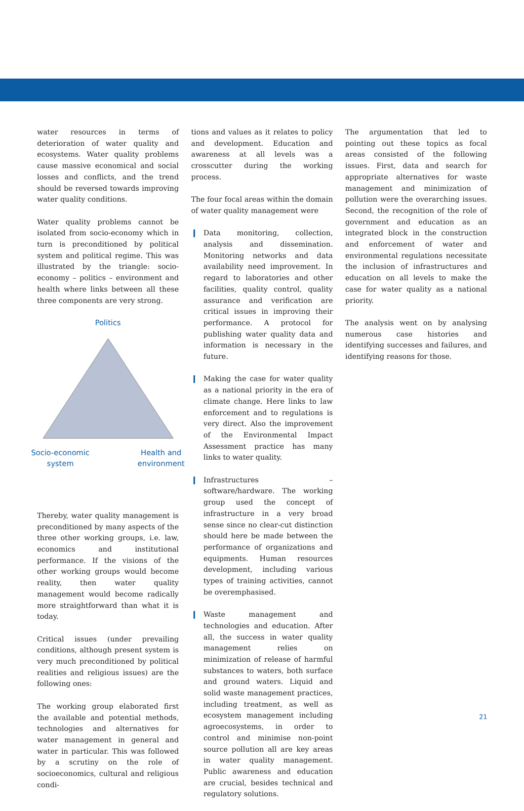water resources in terms of deterioration of water quality and ecosystems. Water quality problems cause massive economical and social losses and conflicts, and the trend should be reversed towards improving water quality conditions.
Water quality problems cannot be isolated from socio-economy which in turn is preconditioned by political system and political regime. This was illustrated by the triangle: socio-economy – politics – environment and health where links between all these three components are very strong.
Politics
Socio-economic
system
Health and
environment
Thereby, water quality management is preconditioned by many aspects of the three other working groups, i.e. law, economics and institutional performance. If the visions of the other working groups would become reality, then water quality management would become radically more straightforward than what it is today.
Critical issues (under prevailing conditions, although present system is very much preconditioned by political realities and religious issues) are the following ones:
The working group elaborated first the available and potential methods, technologies and alternatives for water management in general and water in particular. This was followed by a scrutiny on the role of socioeconomics, cultural and religious condi-
tions and values as it relates to policy and development. Education and awareness at all levels was a crosscutter during the working process.
The four focal areas within the domain of water quality management were
❙ Data monitoring, collection, analysis and dissemination. Monitoring networks and data availability need improvement. In regard to laboratories and other facilities, quality control, quality assurance and verification are critical issues in improving their performance. A protocol for publishing water quality data and information is necessary in the future.
❙ Making the case for water quality as a national priority in the era of climate change. Here links to law enforcement and to regulations is very direct. Also the improvement of the Environmental Impact Assessment practice has many links to water quality.
❙ Infrastructures – software/hardware. The working group used the concept of infrastructure in a very broad sense since no clear-cut distinction should here be made between the performance of organizations and equipments. Human resources development, including various types of training activities, cannot be overemphasised.
❙ Waste management and technologies and education. After all, the success in water quality management relies on minimization of release of harmful substances to waters, both surface and ground waters. Liquid and solid waste management practices, including treatment, as well as ecosystem management including agroecosystems, in order to control and minimise non-point source pollution all are key areas in water quality management. Public awareness and education are crucial, besides technical and regulatory solutions.
The argumentation that led to pointing out these topics as focal areas consisted of the following issues. First, data and search for appropriate alternatives for waste management and minimization of pollution were the overarching issues. Second, the recognition of the role of government and education as an integrated block in the construction and enforcement of water and environmental regulations necessitate the inclusion of infrastructures and education on all levels to make the case for water quality as a national priority.
The analysis went on by analysing numerous case histories and identifying successes and failures, and identifying reasons for those.
21